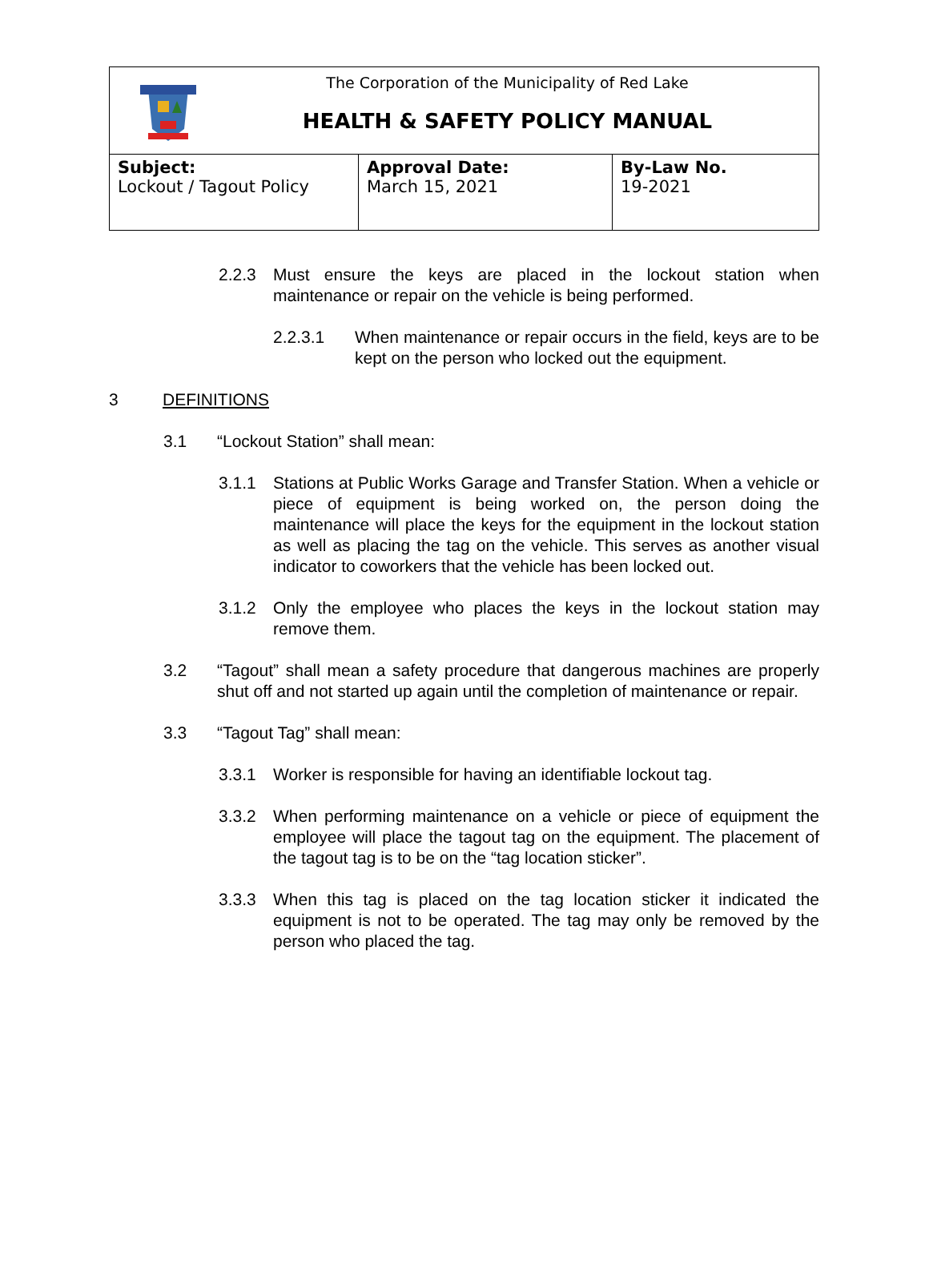| The Corporation of the Municipality of Red Lake HEALTH & SAFETY POLICY MANUAL | | |
| Subject: Lockout / Tagout Policy | Approval Date: March 15, 2021 | By-Law No. 19-2021 |
2.2.3 Must ensure the keys are placed in the lockout station when maintenance or repair on the vehicle is being performed.
2.2.3.1 When maintenance or repair occurs in the field, keys are to be kept on the person who locked out the equipment.
3 DEFINITIONS
3.1 “Lockout Station” shall mean:
3.1.1 Stations at Public Works Garage and Transfer Station. When a vehicle or piece of equipment is being worked on, the person doing the maintenance will place the keys for the equipment in the lockout station as well as placing the tag on the vehicle. This serves as another visual indicator to coworkers that the vehicle has been locked out.
3.1.2 Only the employee who places the keys in the lockout station may remove them.
3.2 “Tagout” shall mean a safety procedure that dangerous machines are properly shut off and not started up again until the completion of maintenance or repair.
3.3 “Tagout Tag” shall mean:
3.3.1 Worker is responsible for having an identifiable lockout tag.
3.3.2 When performing maintenance on a vehicle or piece of equipment the employee will place the tagout tag on the equipment. The placement of the tagout tag is to be on the “tag location sticker”.
3.3.3 When this tag is placed on the tag location sticker it indicated the equipment is not to be operated. The tag may only be removed by the person who placed the tag.